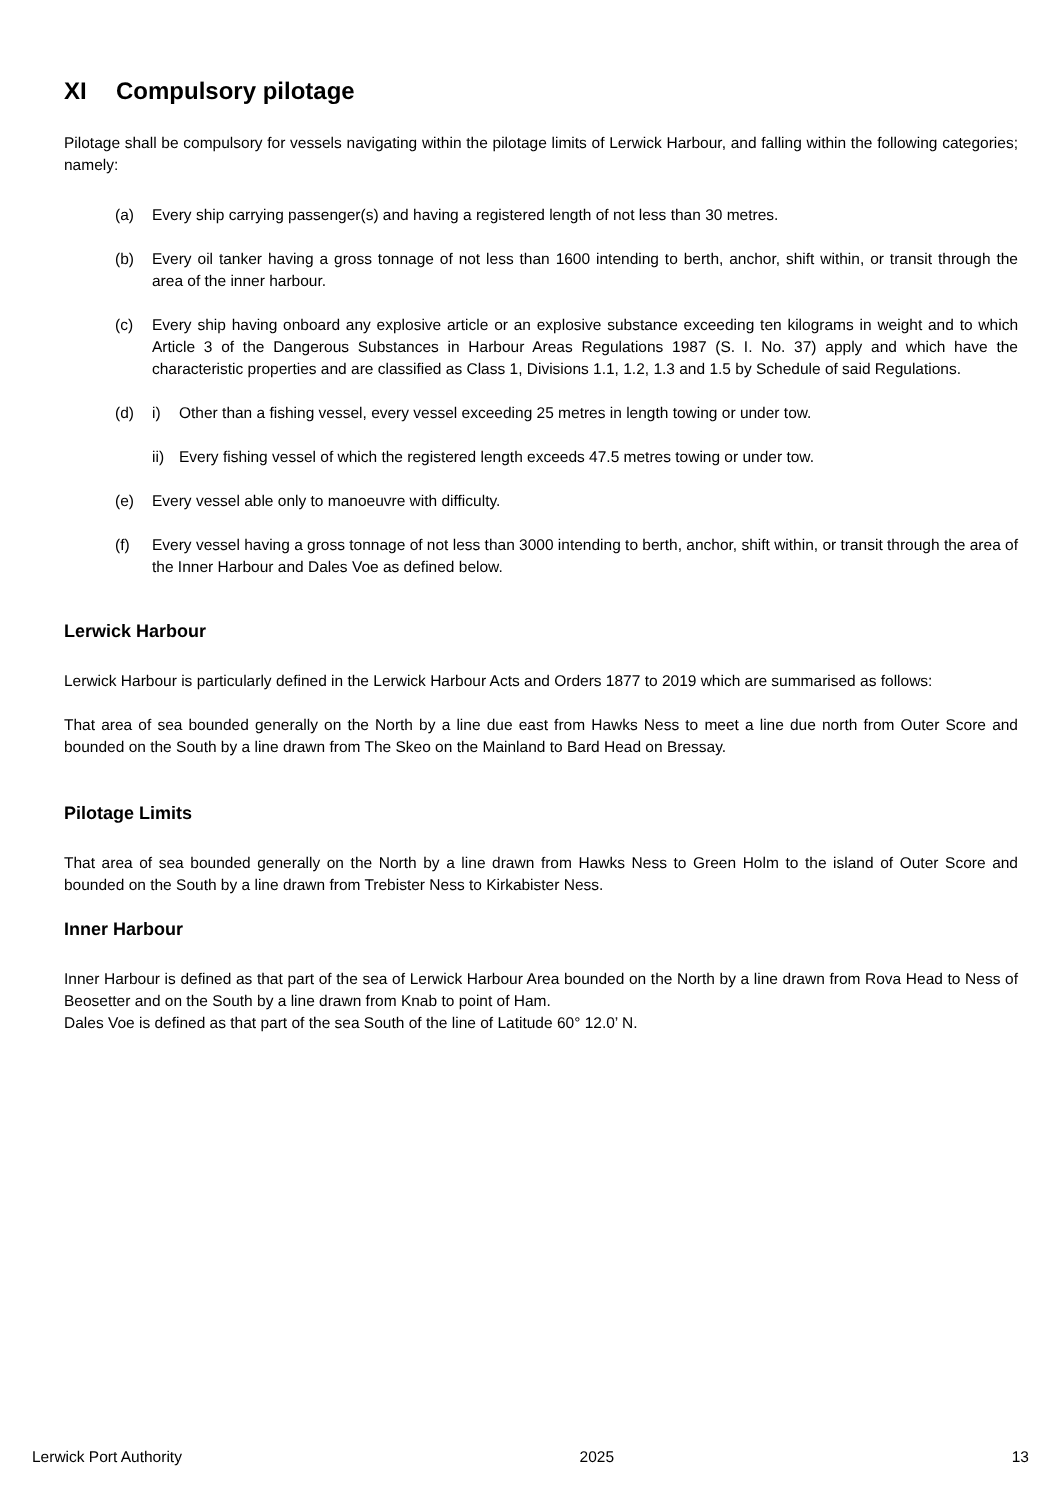XI Compulsory pilotage
Pilotage shall be compulsory for vessels navigating within the pilotage limits of Lerwick Harbour, and falling within the following categories; namely:
(a) Every ship carrying passenger(s) and having a registered length of not less than 30 metres.
(b) Every oil tanker having a gross tonnage of not less than 1600 intending to berth, anchor, shift within, or transit through the area of the inner harbour.
(c) Every ship having onboard any explosive article or an explosive substance exceeding ten kilograms in weight and to which Article 3 of the Dangerous Substances in Harbour Areas Regulations 1987 (S. I. No. 37) apply and which have the characteristic properties and are classified as Class 1, Divisions 1.1, 1.2, 1.3 and 1.5 by Schedule of said Regulations.
(d) i) Other than a fishing vessel, every vessel exceeding 25 metres in length towing or under tow.
ii)
Every fishing vessel of which the registered length exceeds 47.5 metres towing or under tow.
(e) Every vessel able only to manoeuvre with difficulty.
(f) Every vessel having a gross tonnage of not less than 3000 intending to berth, anchor, shift within, or transit through the area of the Inner Harbour and Dales Voe as defined below.
Lerwick Harbour
Lerwick Harbour is particularly defined in the Lerwick Harbour Acts and Orders 1877 to 2019 which are summarised as follows:
That area of sea bounded generally on the North by a line due east from Hawks Ness to meet a line due north from Outer Score and bounded on the South by a line drawn from The Skeo on the Mainland to Bard Head on Bressay.
Pilotage Limits
That area of sea bounded generally on the North by a line drawn from Hawks Ness to Green Holm to the island of Outer Score and bounded on the South by a line drawn from Trebister Ness to Kirkabister Ness.
Inner Harbour
Inner Harbour is defined as that part of the sea of Lerwick Harbour Area bounded on the North by a line drawn from Rova Head to Ness of Beosetter and on the South by a line drawn from Knab to point of Ham.
Dales Voe is defined as that part of the sea South of the line of Latitude 60° 12.0’ N.
Lerwick Port Authority 2025 13